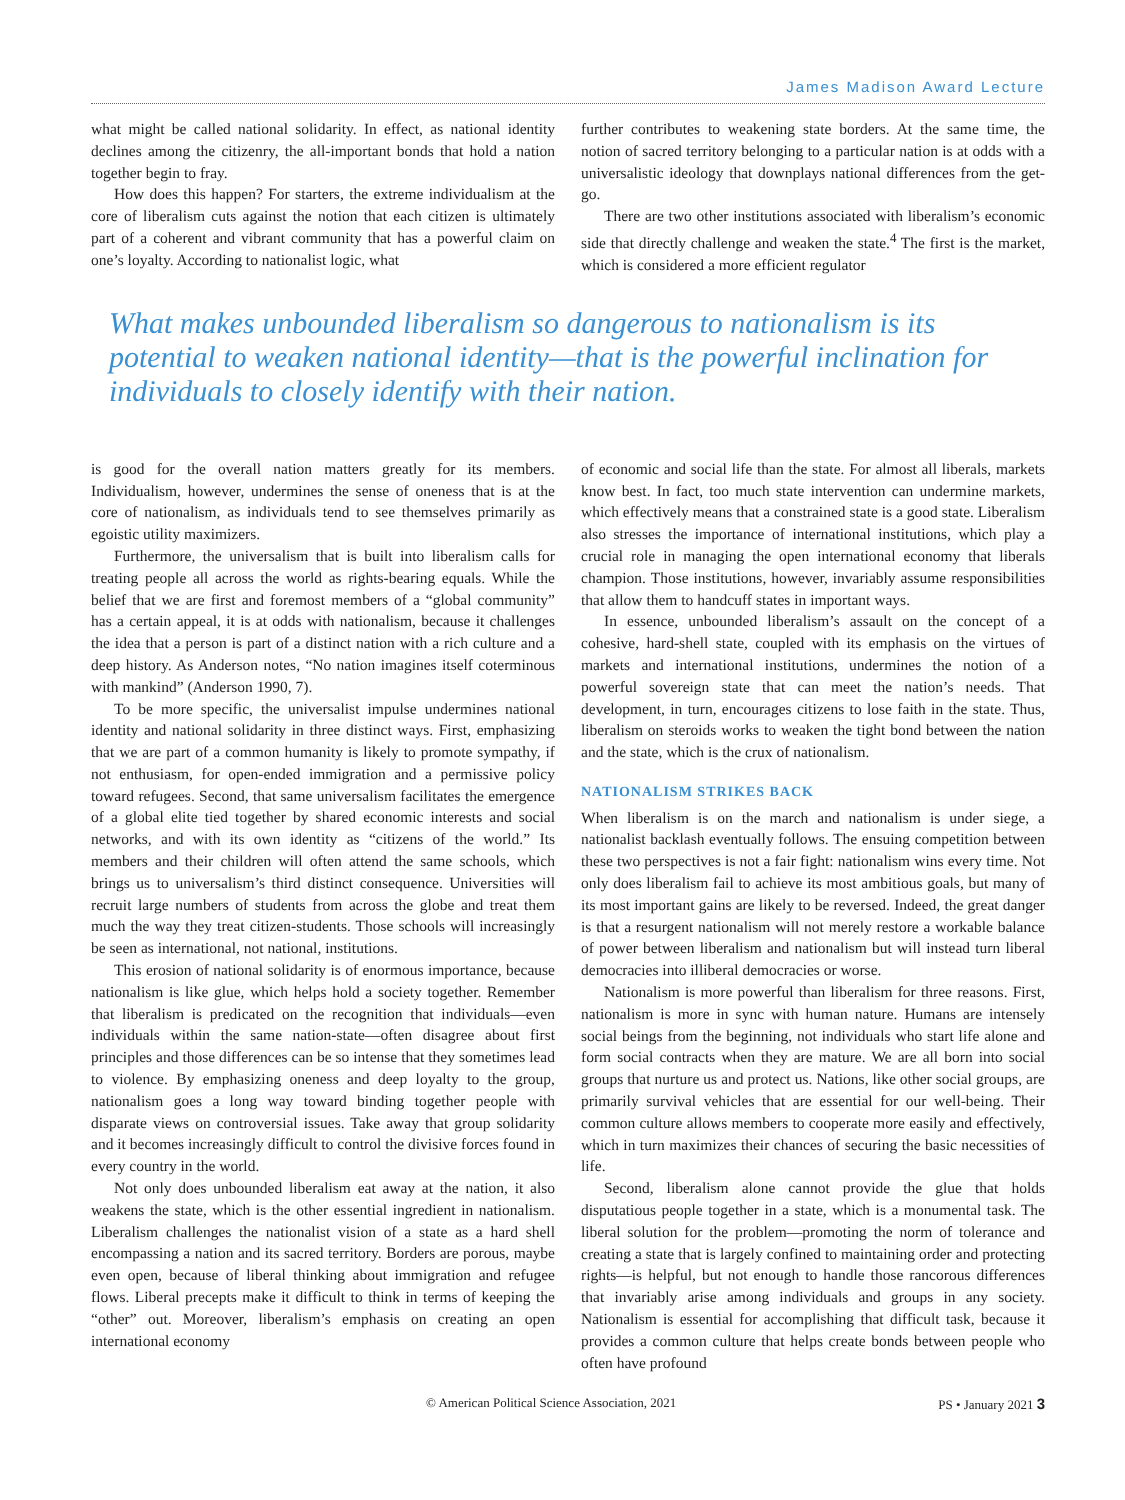James Madison Award Lecture
what might be called national solidarity. In effect, as national identity declines among the citizenry, the all-important bonds that hold a nation together begin to fray.
How does this happen? For starters, the extreme individualism at the core of liberalism cuts against the notion that each citizen is ultimately part of a coherent and vibrant community that has a powerful claim on one’s loyalty. According to nationalist logic, what
further contributes to weakening state borders. At the same time, the notion of sacred territory belonging to a particular nation is at odds with a universalistic ideology that downplays national differences from the get-go.
There are two other institutions associated with liberalism’s economic side that directly challenge and weaken the state.<sup>4</sup> The first is the market, which is considered a more efficient regulator
What makes unbounded liberalism so dangerous to nationalism is its potential to weaken national identity—that is the powerful inclination for individuals to closely identify with their nation.
is good for the overall nation matters greatly for its members. Individualism, however, undermines the sense of oneness that is at the core of nationalism, as individuals tend to see themselves primarily as egoistic utility maximizers.
Furthermore, the universalism that is built into liberalism calls for treating people all across the world as rights-bearing equals. While the belief that we are first and foremost members of a “global community” has a certain appeal, it is at odds with nationalism, because it challenges the idea that a person is part of a distinct nation with a rich culture and a deep history. As Anderson notes, “No nation imagines itself coterminous with mankind” (Anderson 1990, 7).
To be more specific, the universalist impulse undermines national identity and national solidarity in three distinct ways. First, emphasizing that we are part of a common humanity is likely to promote sympathy, if not enthusiasm, for open-ended immigration and a permissive policy toward refugees. Second, that same universalism facilitates the emergence of a global elite tied together by shared economic interests and social networks, and with its own identity as “citizens of the world.” Its members and their children will often attend the same schools, which brings us to universalism’s third distinct consequence. Universities will recruit large numbers of students from across the globe and treat them much the way they treat citizen-students. Those schools will increasingly be seen as international, not national, institutions.
This erosion of national solidarity is of enormous importance, because nationalism is like glue, which helps hold a society together. Remember that liberalism is predicated on the recognition that individuals—even individuals within the same nation-state—often disagree about first principles and those differences can be so intense that they sometimes lead to violence. By emphasizing oneness and deep loyalty to the group, nationalism goes a long way toward binding together people with disparate views on controversial issues. Take away that group solidarity and it becomes increasingly difficult to control the divisive forces found in every country in the world.
Not only does unbounded liberalism eat away at the nation, it also weakens the state, which is the other essential ingredient in nationalism. Liberalism challenges the nationalist vision of a state as a hard shell encompassing a nation and its sacred territory. Borders are porous, maybe even open, because of liberal thinking about immigration and refugee flows. Liberal precepts make it difficult to think in terms of keeping the “other” out. Moreover, liberalism’s emphasis on creating an open international economy
of economic and social life than the state. For almost all liberals, markets know best. In fact, too much state intervention can undermine markets, which effectively means that a constrained state is a good state. Liberalism also stresses the importance of international institutions, which play a crucial role in managing the open international economy that liberals champion. Those institutions, however, invariably assume responsibilities that allow them to handcuff states in important ways.
In essence, unbounded liberalism’s assault on the concept of a cohesive, hard-shell state, coupled with its emphasis on the virtues of markets and international institutions, undermines the notion of a powerful sovereign state that can meet the nation’s needs. That development, in turn, encourages citizens to lose faith in the state. Thus, liberalism on steroids works to weaken the tight bond between the nation and the state, which is the crux of nationalism.
NATIONALISM STRIKES BACK
When liberalism is on the march and nationalism is under siege, a nationalist backlash eventually follows. The ensuing competition between these two perspectives is not a fair fight: nationalism wins every time. Not only does liberalism fail to achieve its most ambitious goals, but many of its most important gains are likely to be reversed. Indeed, the great danger is that a resurgent nationalism will not merely restore a workable balance of power between liberalism and nationalism but will instead turn liberal democracies into illiberal democracies or worse.
Nationalism is more powerful than liberalism for three reasons. First, nationalism is more in sync with human nature. Humans are intensely social beings from the beginning, not individuals who start life alone and form social contracts when they are mature. We are all born into social groups that nurture us and protect us. Nations, like other social groups, are primarily survival vehicles that are essential for our well-being. Their common culture allows members to cooperate more easily and effectively, which in turn maximizes their chances of securing the basic necessities of life.
Second, liberalism alone cannot provide the glue that holds disputatious people together in a state, which is a monumental task. The liberal solution for the problem—promoting the norm of tolerance and creating a state that is largely confined to maintaining order and protecting rights—is helpful, but not enough to handle those rancorous differences that invariably arise among individuals and groups in any society. Nationalism is essential for accomplishing that difficult task, because it provides a common culture that helps create bonds between people who often have profound
© American Political Science Association, 2021 PS • January 2021 3